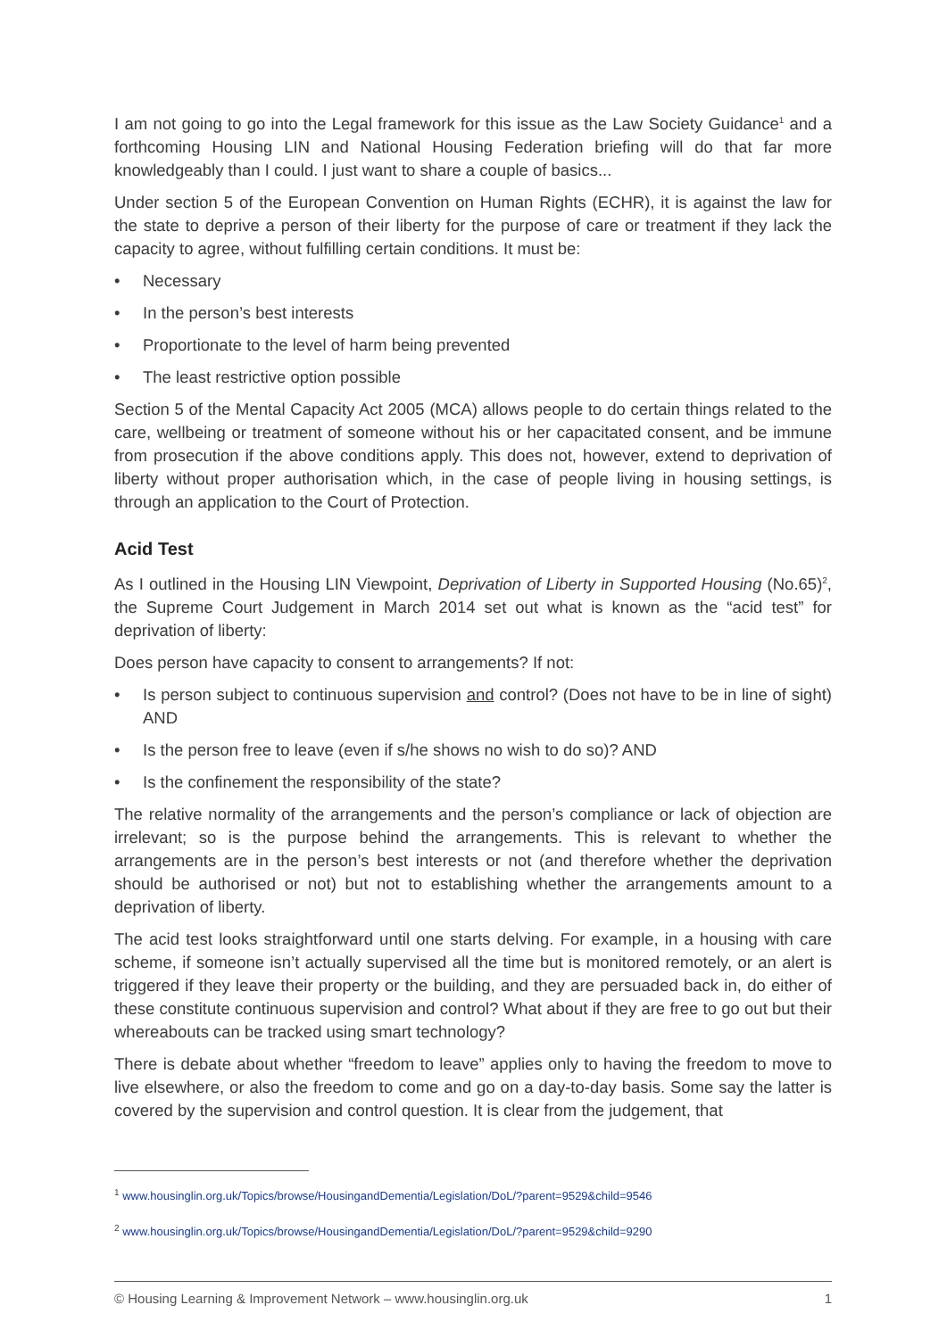I am not going to go into the Legal framework for this issue as the Law Society Guidance<sup>1</sup> and a forthcoming Housing LIN and National Housing Federation briefing will do that far more knowledgeably than I could. I just want to share a couple of basics...
Under section 5 of the European Convention on Human Rights (ECHR), it is against the law for the state to deprive a person of their liberty for the purpose of care or treatment if they lack the capacity to agree, without fulfilling certain conditions. It must be:
• Necessary
• In the person’s best interests
• Proportionate to the level of harm being prevented
• The least restrictive option possible
Section 5 of the Mental Capacity Act 2005 (MCA) allows people to do certain things related to the care, wellbeing or treatment of someone without his or her capacitated consent, and be immune from prosecution if the above conditions apply. This does not, however, extend to deprivation of liberty without proper authorisation which, in the case of people living in housing settings, is through an application to the Court of Protection.
Acid Test
As I outlined in the Housing LIN Viewpoint, Deprivation of Liberty in Supported Housing (No.65)<sup>2</sup>, the Supreme Court Judgement in March 2014 set out what is known as the “acid test” for deprivation of liberty:
Does person have capacity to consent to arrangements? If not:
• Is person subject to continuous supervision and control? (Does not have to be in line of sight) AND
• Is the person free to leave (even if s/he shows no wish to do so)? AND
• Is the confinement the responsibility of the state?
The relative normality of the arrangements and the person’s compliance or lack of objection are irrelevant; so is the purpose behind the arrangements. This is relevant to whether the arrangements are in the person’s best interests or not (and therefore whether the deprivation should be authorised or not) but not to establishing whether the arrangements amount to a deprivation of liberty.
The acid test looks straightforward until one starts delving. For example, in a housing with care scheme, if someone isn’t actually supervised all the time but is monitored remotely, or an alert is triggered if they leave their property or the building, and they are persuaded back in, do either of these constitute continuous supervision and control? What about if they are free to go out but their whereabouts can be tracked using smart technology?
There is debate about whether “freedom to leave” applies only to having the freedom to move to live elsewhere, or also the freedom to come and go on a day-to-day basis. Some say the latter is covered by the supervision and control question. It is clear from the judgement, that
<sup>1</sup> www.housinglin.org.uk/Topics/browse/HousingandDementia/Legislation/DoL/?parent=9529&child=9546
<sup>2</sup> www.housinglin.org.uk/Topics/browse/HousingandDementia/Legislation/DoL/?parent=9529&child=9290
© Housing Learning & Improvement Network – www.housinglin.org.uk 1